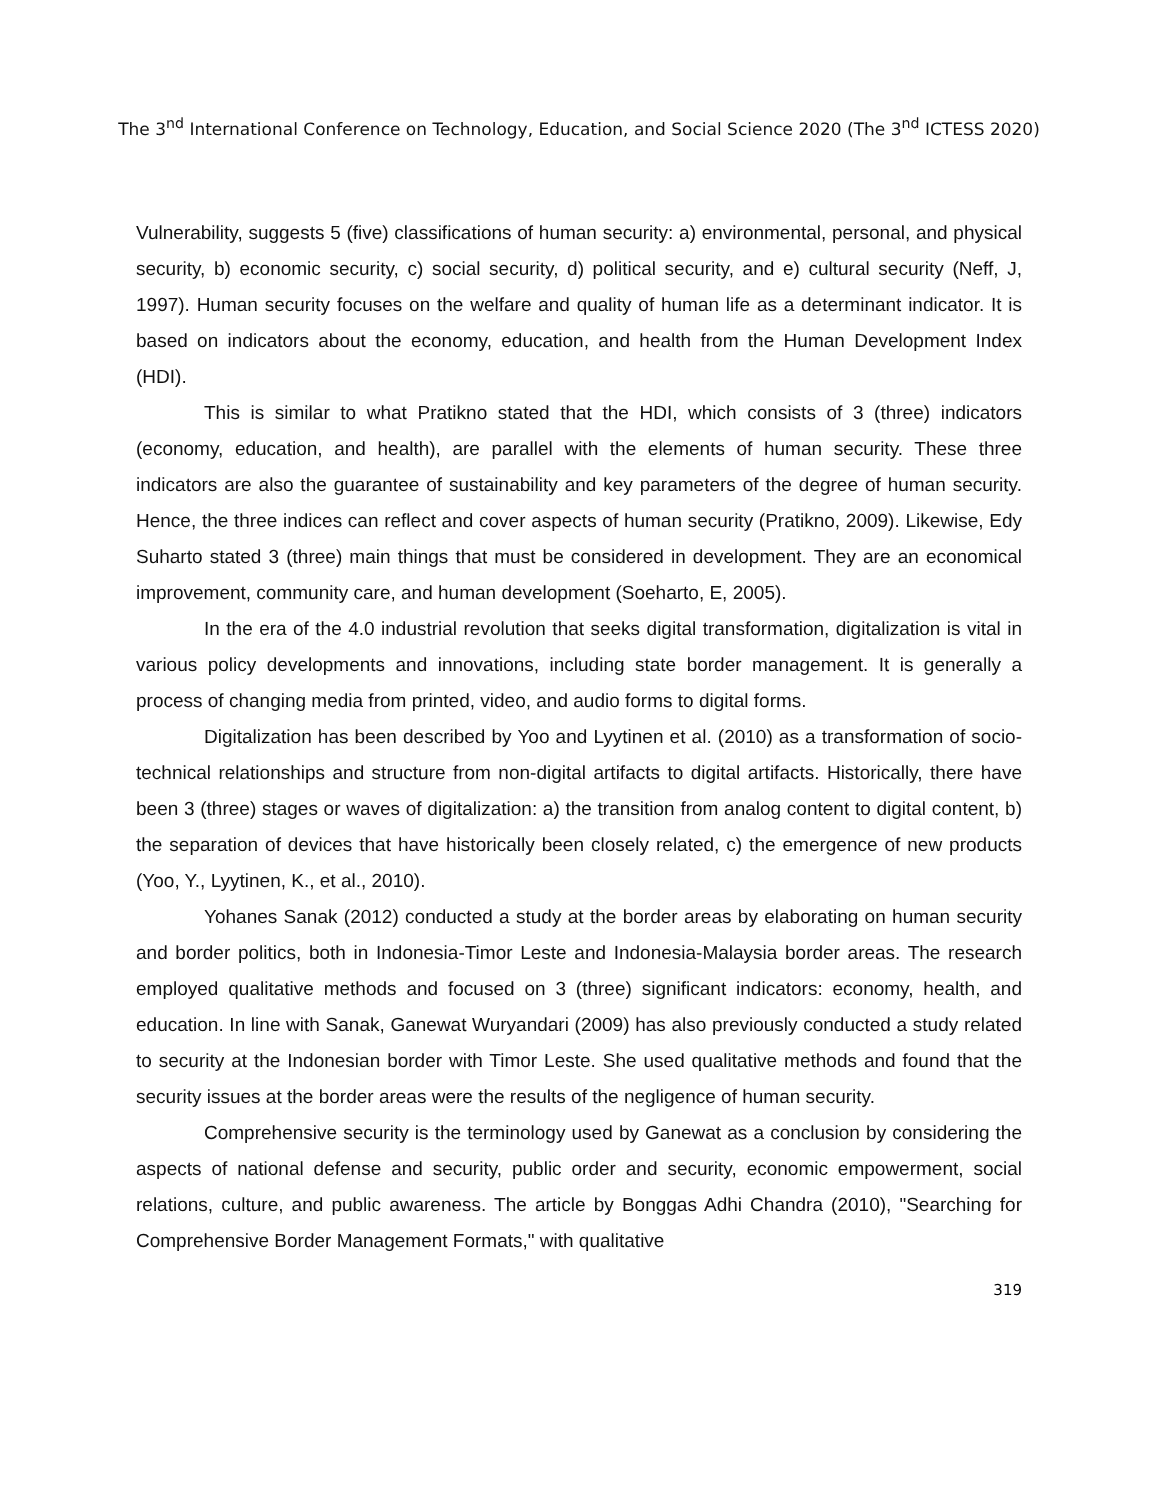The 3<sup>nd</sup> International Conference on Technology, Education, and Social Science 2020 (The 3<sup>nd</sup> ICTESS 2020)
Vulnerability, suggests 5 (five) classifications of human security: a) environmental, personal, and physical security, b) economic security, c) social security, d) political security, and e) cultural security (Neff, J, 1997). Human security focuses on the welfare and quality of human life as a determinant indicator. It is based on indicators about the economy, education, and health from the Human Development Index (HDI).
This is similar to what Pratikno stated that the HDI, which consists of 3 (three) indicators (economy, education, and health), are parallel with the elements of human security. These three indicators are also the guarantee of sustainability and key parameters of the degree of human security. Hence, the three indices can reflect and cover aspects of human security (Pratikno, 2009). Likewise, Edy Suharto stated 3 (three) main things that must be considered in development. They are an economical improvement, community care, and human development (Soeharto, E, 2005).
In the era of the 4.0 industrial revolution that seeks digital transformation, digitalization is vital in various policy developments and innovations, including state border management. It is generally a process of changing media from printed, video, and audio forms to digital forms.
Digitalization has been described by Yoo and Lyytinen et al. (2010) as a transformation of socio-technical relationships and structure from non-digital artifacts to digital artifacts. Historically, there have been 3 (three) stages or waves of digitalization: a) the transition from analog content to digital content, b) the separation of devices that have historically been closely related, c) the emergence of new products (Yoo, Y., Lyytinen, K., et al., 2010).
Yohanes Sanak (2012) conducted a study at the border areas by elaborating on human security and border politics, both in Indonesia-Timor Leste and Indonesia-Malaysia border areas. The research employed qualitative methods and focused on 3 (three) significant indicators: economy, health, and education. In line with Sanak, Ganewat Wuryandari (2009) has also previously conducted a study related to security at the Indonesian border with Timor Leste. She used qualitative methods and found that the security issues at the border areas were the results of the negligence of human security.
Comprehensive security is the terminology used by Ganewat as a conclusion by considering the aspects of national defense and security, public order and security, economic empowerment, social relations, culture, and public awareness. The article by Bonggas Adhi Chandra (2010), "Searching for Comprehensive Border Management Formats," with qualitative
319